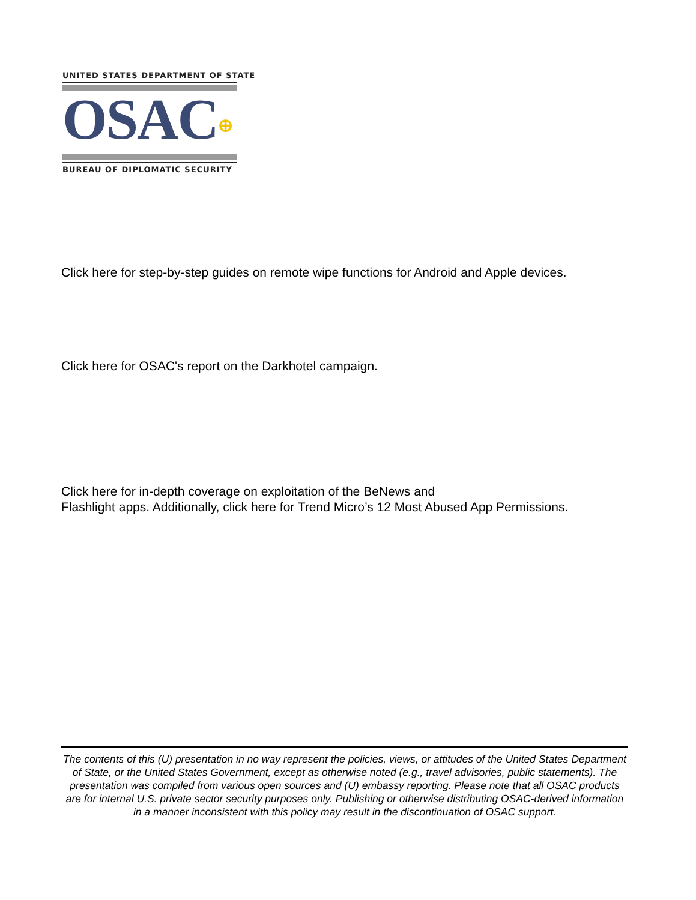UNITED STATES DEPARTMENT OF STATE
OSAC⊕
BUREAU OF DIPLOMATIC SECURITY
Click here for step-by-step guides on remote wipe functions for Android and Apple devices.
Click here for OSAC's report on the Darkhotel campaign.
Click here for in-depth coverage on exploitation of the BeNews and
Flashlight apps. Additionally, click here for Trend Micro’s 12 Most Abused App Permissions.
The contents of this (U) presentation in no way represent the policies, views, or attitudes of the United States Department of State, or the United States Government, except as otherwise noted (e.g., travel advisories, public statements). The presentation was compiled from various open sources and (U) embassy reporting. Please note that all OSAC products are for internal U.S. private sector security purposes only. Publishing or otherwise distributing OSAC-derived information in a manner inconsistent with this policy may result in the discontinuation of OSAC support.